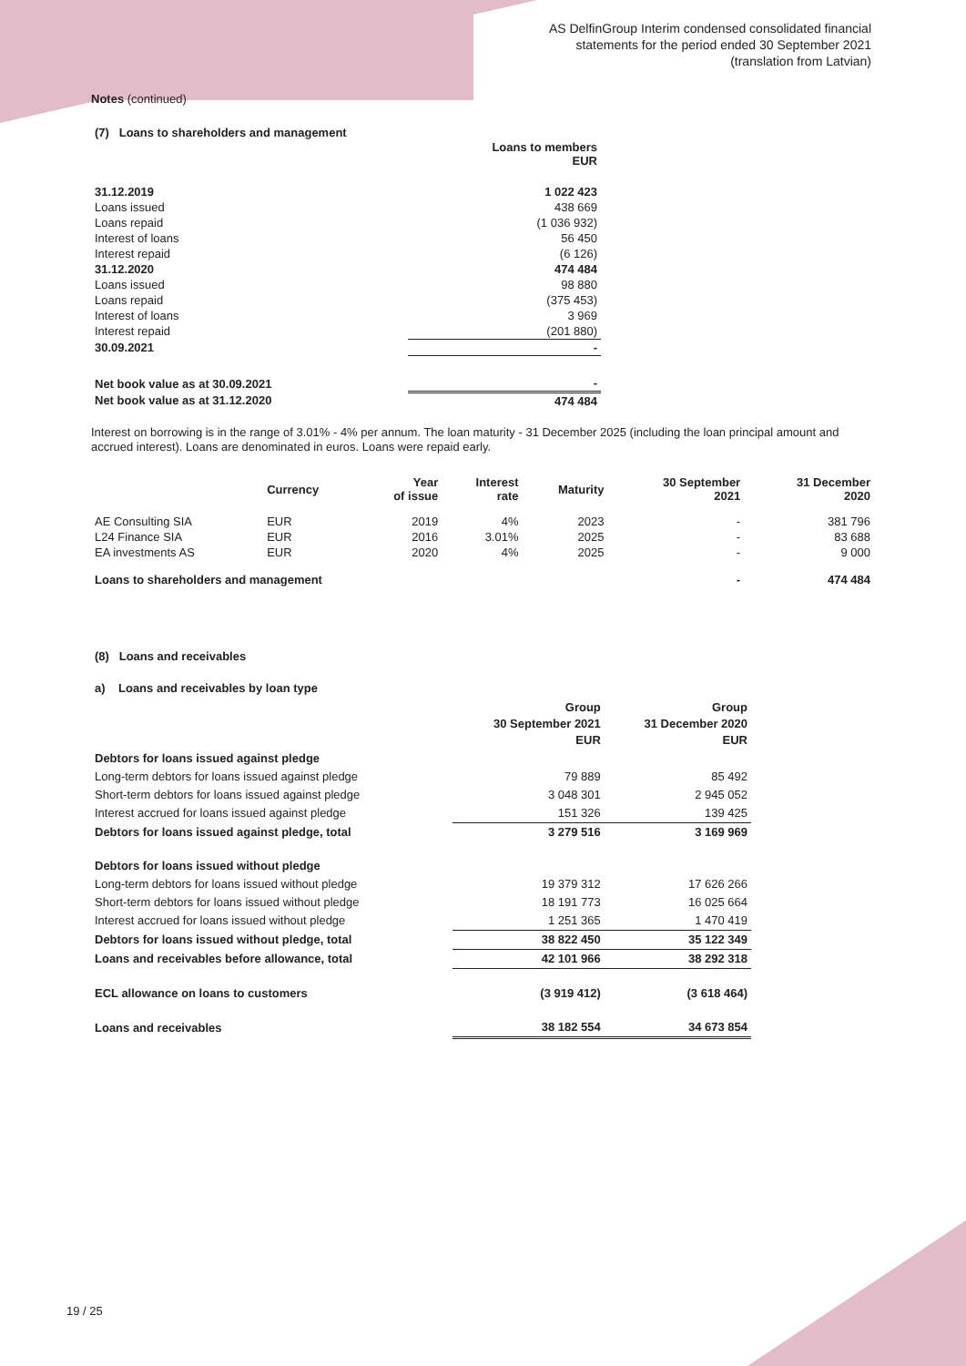AS DelfinGroup Interim condensed consolidated financial
statements for the period ended 30 September 2021
(translation from Latvian)
Notes (continued)
(7) Loans to shareholders and management
| | Loans to members EUR |
| --- | --- |
| 31.12.2019 | 1 022 423 |
| Loans issued | 438 669 |
| Loans repaid | (1 036 932) |
| Interest of loans | 56 450 |
| Interest repaid | (6 126) |
| 31.12.2020 | 474 484 |
| Loans issued | 98 880 |
| Loans repaid | (375 453) |
| Interest of loans | 3 969 |
| Interest repaid | (201 880) |
| 30.09.2021 | - |
| Net book value as at 30.09.2021 | - |
| Net book value as at 31.12.2020 | 474 484 |
Interest on borrowing is in the range of 3.01% - 4% per annum. The loan maturity - 31 December 2025 (including the loan principal amount and accrued interest). Loans are denominated in euros. Loans were repaid early.
| | Currency | Year of issue | Interest rate | Maturity | 30 September 2021 | 31 December 2020 |
| --- | --- | --- | --- | --- | --- | --- |
| AE Consulting SIA | EUR | 2019 | 4% | 2023 | - | 381 796 |
| L24 Finance SIA | EUR | 2016 | 3.01% | 2025 | - | 83 688 |
| EA investments AS | EUR | 2020 | 4% | 2025 | - | 9 000 |
| Loans to shareholders and management | | | | | - | 474 484 |
(8) Loans and receivables
a) Loans and receivables by loan type
| | Group 30 September 2021 EUR | Group 31 December 2020 EUR |
| --- | --- | --- |
| Debtors for loans issued against pledge | | |
| Long-term debtors for loans issued against pledge | 79 889 | 85 492 |
| Short-term debtors for loans issued against pledge | 3 048 301 | 2 945 052 |
| Interest accrued for loans issued against pledge | 151 326 | 139 425 |
| Debtors for loans issued against pledge, total | 3 279 516 | 3 169 969 |
| Debtors for loans issued without pledge | | |
| Long-term debtors for loans issued without pledge | 19 379 312 | 17 626 266 |
| Short-term debtors for loans issued without pledge | 18 191 773 | 16 025 664 |
| Interest accrued for loans issued without pledge | 1 251 365 | 1 470 419 |
| Debtors for loans issued without pledge, total | 38 822 450 | 35 122 349 |
| Loans and receivables before allowance, total | 42 101 966 | 38 292 318 |
| ECL allowance on loans to customers | (3 919 412) | (3 618 464) |
| Loans and receivables | 38 182 554 | 34 673 854 |
19 / 25